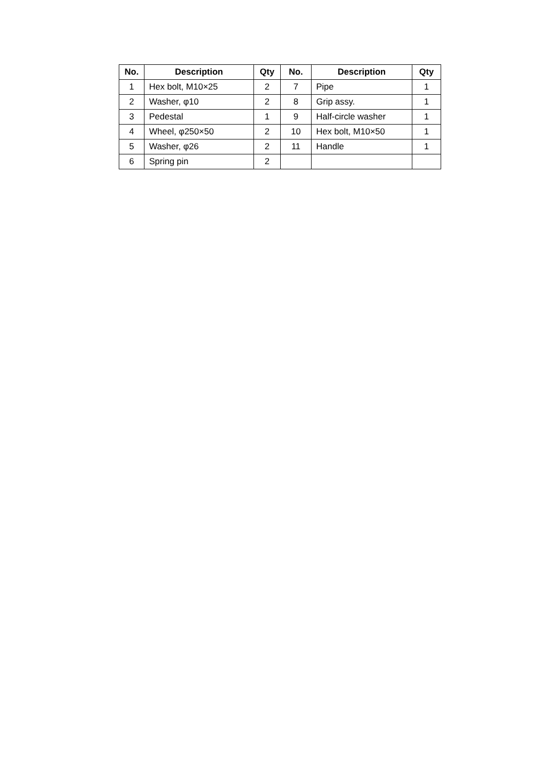| No. | Description | Qty | No. | Description | Qty |
| --- | --- | --- | --- | --- | --- |
| 1 | Hex bolt, M10×25 | 2 | 7 | Pipe | 1 |
| 2 | Washer, φ10 | 2 | 8 | Grip assy. | 1 |
| 3 | Pedestal | 1 | 9 | Half-circle washer | 1 |
| 4 | Wheel, φ250×50 | 2 | 10 | Hex bolt, M10×50 | 1 |
| 5 | Washer, φ26 | 2 | 11 | Handle | 1 |
| 6 | Spring pin | 2 | | | |